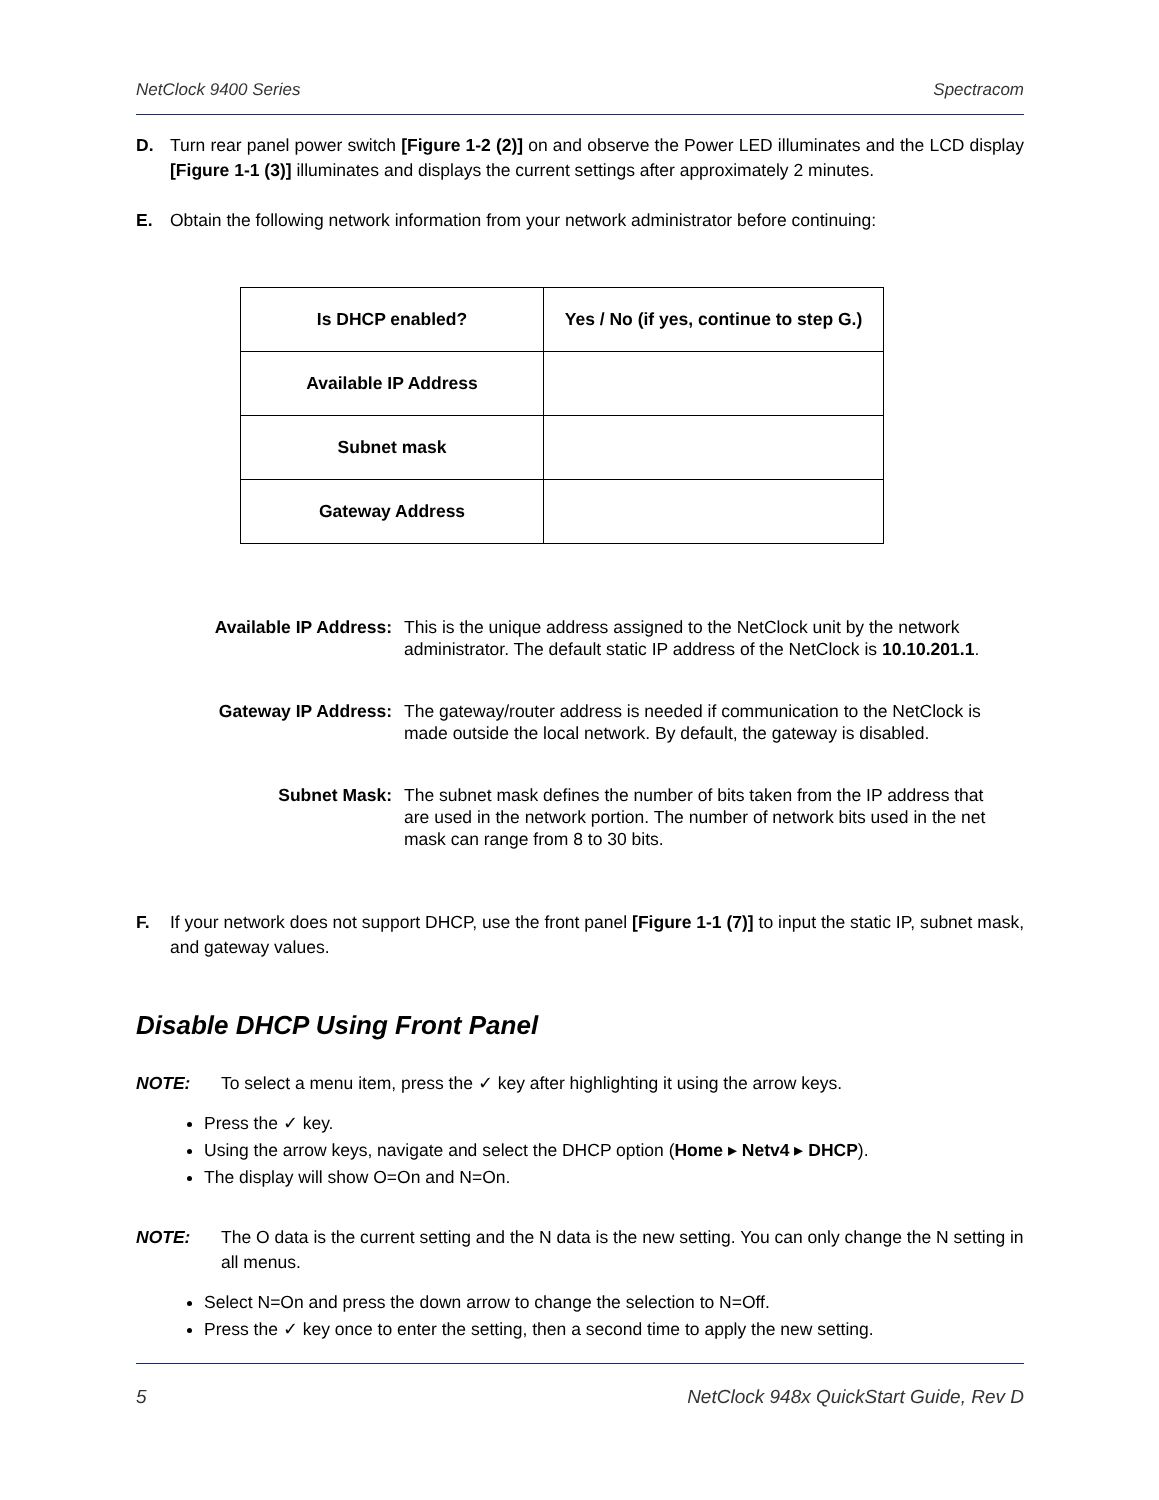NetClock 9400 Series Spectracom
D. Turn rear panel power switch [Figure 1-2 (2)] on and observe the Power LED illuminates and the LCD display [Figure 1-1 (3)] illuminates and displays the current settings after approximately 2 minutes.
E. Obtain the following network information from your network administrator before continuing:
| Is DHCP enabled? | Yes / No (if yes, continue to step G.) |
| Available IP Address | |
| Subnet mask | |
| Gateway Address | |
Available IP Address: This is the unique address assigned to the NetClock unit by the network administrator. The default static IP address of the NetClock is 10.10.201.1.
Gateway IP Address: The gateway/router address is needed if communication to the NetClock is made outside the local network. By default, the gateway is disabled.
Subnet Mask: The subnet mask defines the number of bits taken from the IP address that are used in the network portion. The number of network bits used in the net mask can range from 8 to 30 bits.
F. If your network does not support DHCP, use the front panel [Figure 1-1 (7)] to input the static IP, subnet mask, and gateway values.
Disable DHCP Using Front Panel
NOTE: To select a menu item, press the ✓ key after highlighting it using the arrow keys.
Press the ✓ key.
Using the arrow keys, navigate and select the DHCP option (Home ▸ Netv4 ▸ DHCP).
The display will show O=On and N=On.
NOTE: The O data is the current setting and the N data is the new setting. You can only change the N setting in all menus.
Select N=On and press the down arrow to change the selection to N=Off.
Press the ✓ key once to enter the setting, then a second time to apply the new setting.
5 NetClock 948x QuickStart Guide, Rev D